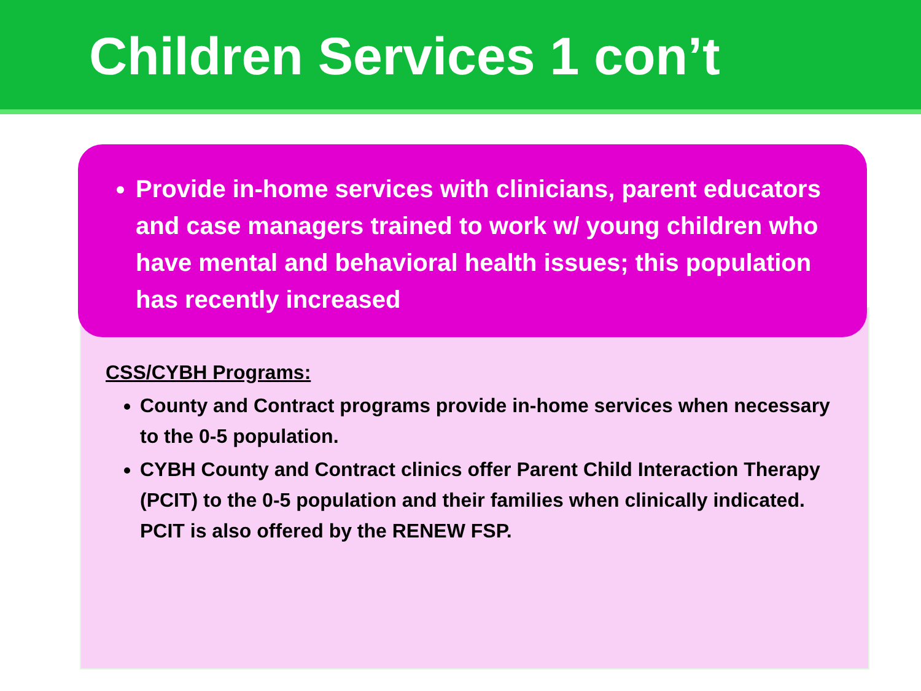Children Services 1 con’t
Provide in-home services with clinicians, parent educators and case managers trained to work w/ young children who have mental and behavioral health issues; this population has recently increased
CSS/CYBH Programs:
County and Contract programs provide in-home services when necessary to the 0-5 population.
CYBH County and Contract clinics offer Parent Child Interaction Therapy (PCIT) to the 0-5 population and their families when clinically indicated. PCIT is also offered by the RENEW FSP.